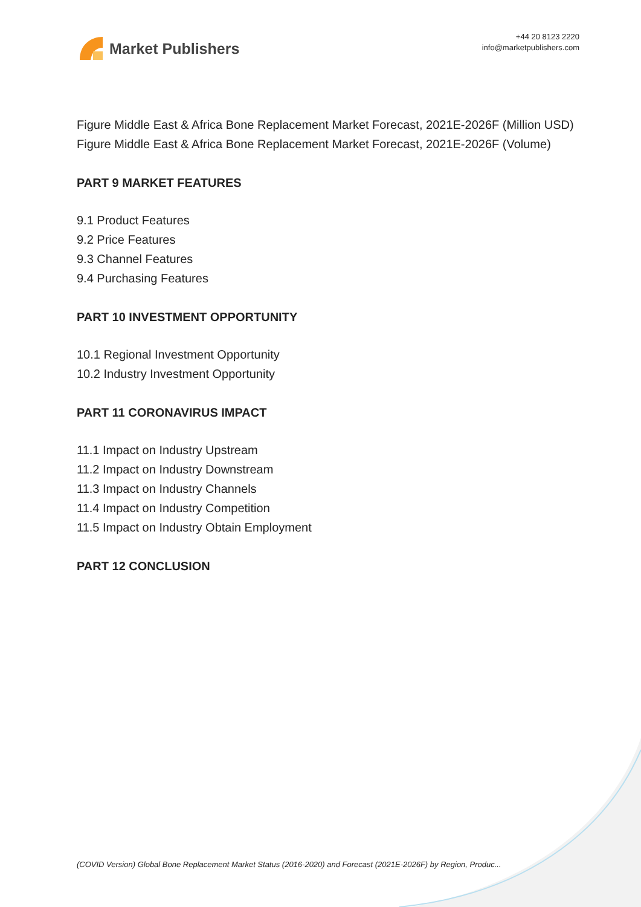Market Publishers
+44 20 8123 2220
info@marketpublishers.com
Figure Middle East & Africa Bone Replacement Market Forecast, 2021E-2026F (Million USD)
Figure Middle East & Africa Bone Replacement Market Forecast, 2021E-2026F (Volume)
PART 9 MARKET FEATURES
9.1 Product Features
9.2 Price Features
9.3 Channel Features
9.4 Purchasing Features
PART 10 INVESTMENT OPPORTUNITY
10.1 Regional Investment Opportunity
10.2 Industry Investment Opportunity
PART 11 CORONAVIRUS IMPACT
11.1 Impact on Industry Upstream
11.2 Impact on Industry Downstream
11.3 Impact on Industry Channels
11.4 Impact on Industry Competition
11.5 Impact on Industry Obtain Employment
PART 12 CONCLUSION
(COVID Version) Global Bone Replacement Market Status (2016-2020) and Forecast (2021E-2026F) by Region, Produc...